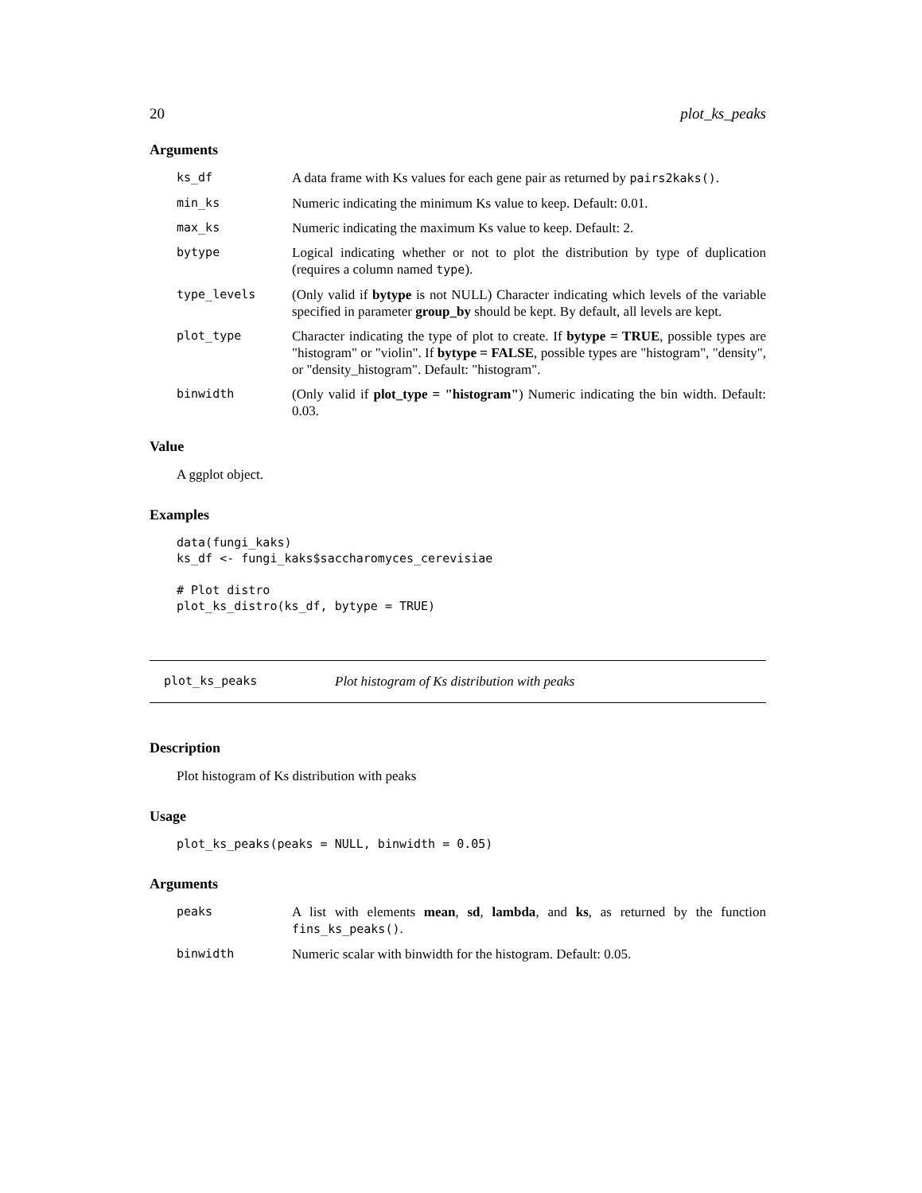20 plot_ks_peaks
Arguments
| ks_df | A data frame with Ks values for each gene pair as returned by pairs2kaks() . |
| min_ks | Numeric indicating the minimum Ks value to keep. Default: 0.01. |
| max_ks | Numeric indicating the maximum Ks value to keep. Default: 2. |
| bytype | Logical indicating whether or not to plot the distribution by type of duplication (requires a column named type ). |
| type_levels | (Only valid if bytype is not NULL) Character indicating which levels of the variable specified in parameter group_by should be kept. By default, all levels are kept. |
| plot_type | Character indicating the type of plot to create. If bytype = TRUE , possible types are "histogram" or "violin". If bytype = FALSE , possible types are "histogram", "density", or "density_histogram". Default: "histogram". |
| binwidth | (Only valid if plot_type = "histogram" ) Numeric indicating the bin width. Default: 0.03. |
Value
A ggplot object.
Examples
data(fungi_kaks)
ks_df <- fungi_kaks$saccharomyces_cerevisiae

# Plot distro
plot_ks_distro(ks_df, bytype = TRUE)
plot_ks_peaks Plot histogram of Ks distribution with peaks
Description
Plot histogram of Ks distribution with peaks
Usage
plot_ks_peaks(peaks = NULL, binwidth = 0.05)
Arguments
| peaks | A list with elements mean , sd , lambda , and ks , as returned by the function fins_ks_peaks() . |
| binwidth | Numeric scalar with binwidth for the histogram. Default: 0.05. |